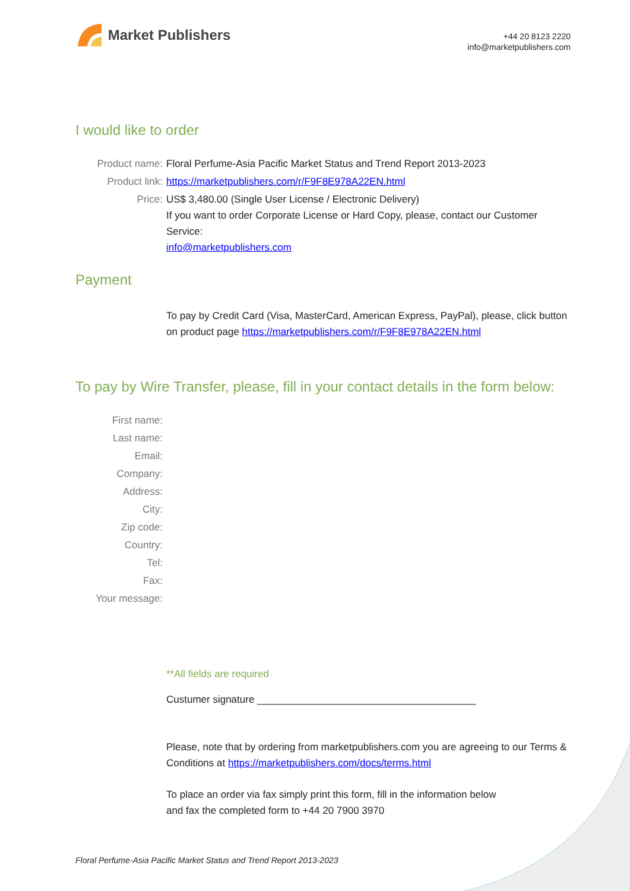Market Publishers
+44 20 8123 2220
info@marketpublishers.com
I would like to order
Product name: Floral Perfume-Asia Pacific Market Status and Trend Report 2013-2023
Product link: https://marketpublishers.com/r/F9F8E978A22EN.html
Price: US$ 3,480.00 (Single User License / Electronic Delivery)
If you want to order Corporate License or Hard Copy, please, contact our Customer Service:
info@marketpublishers.com
Payment
To pay by Credit Card (Visa, MasterCard, American Express, PayPal), please, click button on product page https://marketpublishers.com/r/F9F8E978A22EN.html
To pay by Wire Transfer, please, fill in your contact details in the form below:
First name:
Last name:
Email:
Company:
Address:
City:
Zip code:
Country:
Tel:
Fax:
Your message:
**All fields are required
Custumer signature _______________________________________
Please, note that by ordering from marketpublishers.com you are agreeing to our Terms & Conditions at https://marketpublishers.com/docs/terms.html
To place an order via fax simply print this form, fill in the information below
and fax the completed form to +44 20 7900 3970
Floral Perfume-Asia Pacific Market Status and Trend Report 2013-2023